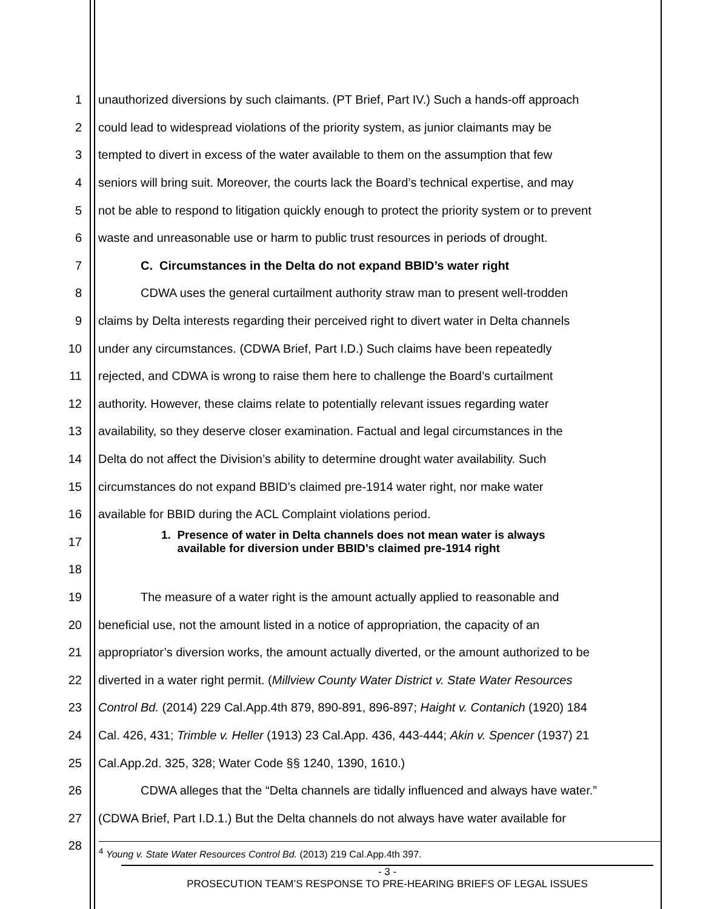1 unauthorized diversions by such claimants. (PT Brief, Part IV.) Such a hands-off approach
2 could lead to widespread violations of the priority system, as junior claimants may be
3 tempted to divert in excess of the water available to them on the assumption that few
4 seniors will bring suit. Moreover, the courts lack the Board’s technical expertise, and may
5 not be able to respond to litigation quickly enough to protect the priority system or to prevent
6 waste and unreasonable use or harm to public trust resources in periods of drought.
7 C. Circumstances in the Delta do not expand BBID’s water right
8 CDWA uses the general curtailment authority straw man to present well-trodden
9 claims by Delta interests regarding their perceived right to divert water in Delta channels
10 under any circumstances. (CDWA Brief, Part I.D.) Such claims have been repeatedly
11 rejected, and CDWA is wrong to raise them here to challenge the Board’s curtailment
12 authority. However, these claims relate to potentially relevant issues regarding water
13 availability, so they deserve closer examination. Factual and legal circumstances in the
14 Delta do not affect the Division’s ability to determine drought water availability. Such
15 circumstances do not expand BBID’s claimed pre-1914 water right, nor make water
16 available for BBID during the ACL Complaint violations period.
17 1. Presence of water in Delta channels does not mean water is always
available for diversion under BBID’s claimed pre-1914 right
18
19 The measure of a water right is the amount actually applied to reasonable and
20 beneficial use, not the amount listed in a notice of appropriation, the capacity of an
21 appropriator’s diversion works, the amount actually diverted, or the amount authorized to be
22 diverted in a water right permit. (Millview County Water District v. State Water Resources
23 Control Bd. (2014) 229 Cal.App.4th 879, 890-891, 896-897; Haight v. Contanich (1920) 184
24 Cal. 426, 431; Trimble v. Heller (1913) 23 Cal.App. 436, 443-444; Akin v. Spencer (1937) 21
25 Cal.App.2d. 325, 328; Water Code §§ 1240, 1390, 1610.)
26 CDWA alleges that the “Delta channels are tidally influenced and always have water.”
27 (CDWA Brief, Part I.D.1.) But the Delta channels do not always have water available for
28
<sup>4</sup> Young v. State Water Resources Control Bd. (2013) 219 Cal.App.4th 397.
- 3 -
PROSECUTION TEAM’S RESPONSE TO PRE-HEARING BRIEFS OF LEGAL ISSUES